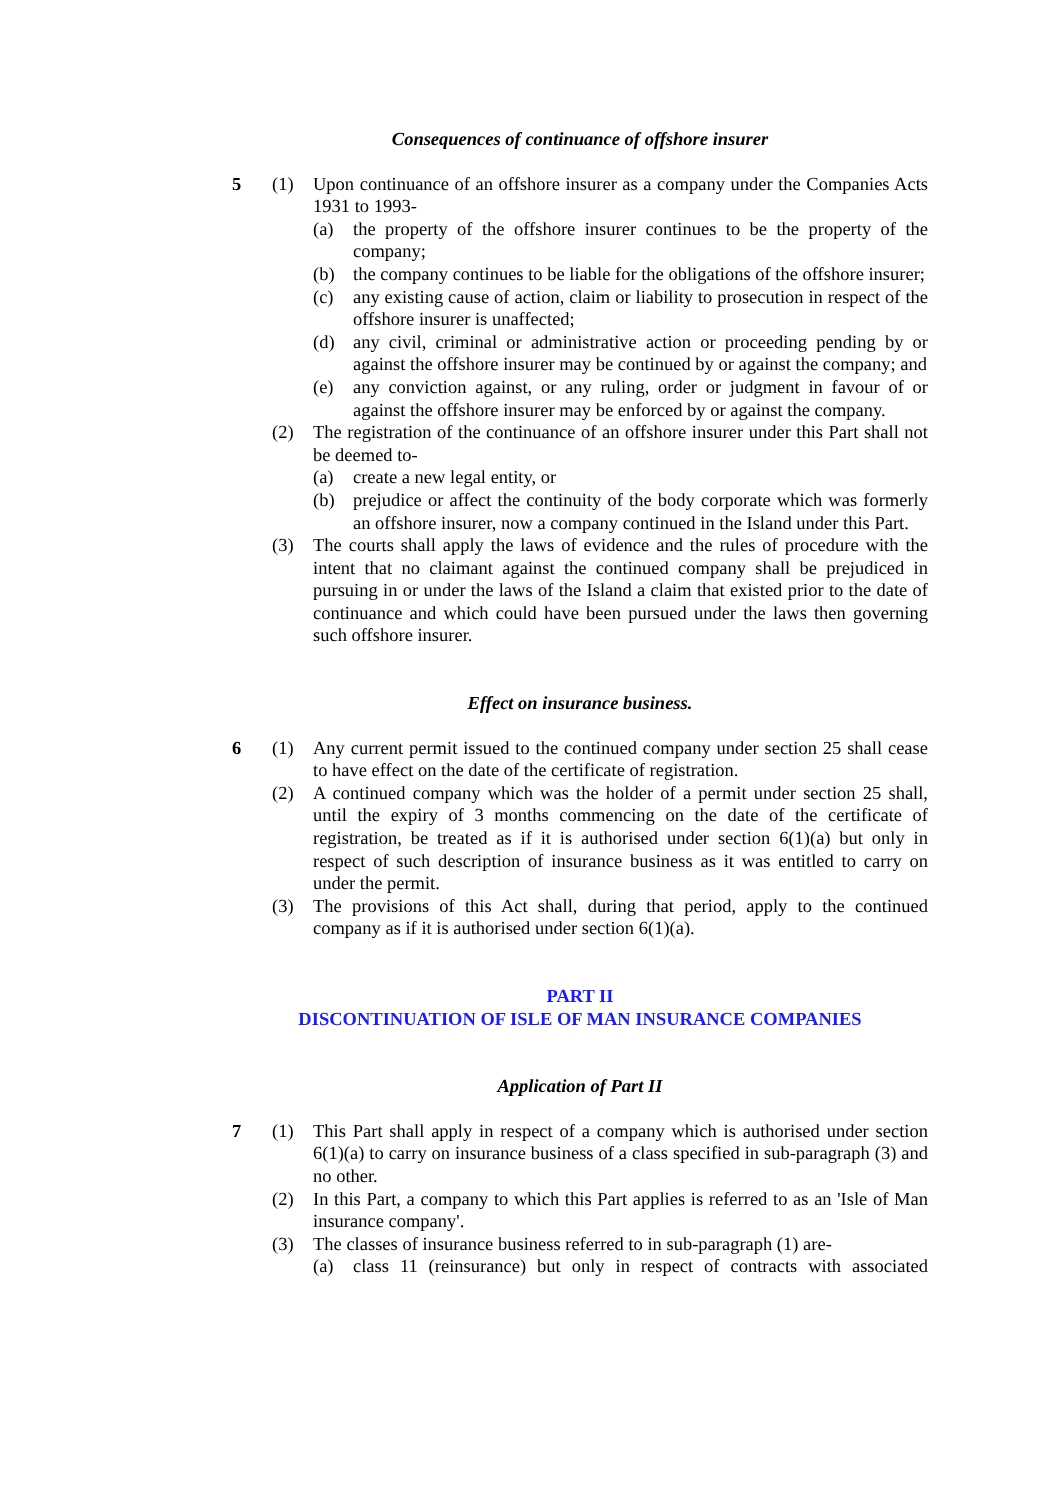Consequences of continuance of offshore insurer
5 (1) Upon continuance of an offshore insurer as a company under the Companies Acts 1931 to 1993-
(a) the property of the offshore insurer continues to be the property of the company;
(b) the company continues to be liable for the obligations of the offshore insurer;
(c) any existing cause of action, claim or liability to prosecution in respect of the offshore insurer is unaffected;
(d) any civil, criminal or administrative action or proceeding pending by or against the offshore insurer may be continued by or against the company; and
(e) any conviction against, or any ruling, order or judgment in favour of or against the offshore insurer may be enforced by or against the company.
(2) The registration of the continuance of an offshore insurer under this Part shall not be deemed to-
(a) create a new legal entity, or
(b) prejudice or affect the continuity of the body corporate which was formerly an offshore insurer, now a company continued in the Island under this Part.
(3) The courts shall apply the laws of evidence and the rules of procedure with the intent that no claimant against the continued company shall be prejudiced in pursuing in or under the laws of the Island a claim that existed prior to the date of continuance and which could have been pursued under the laws then governing such offshore insurer.
Effect on insurance business.
6 (1) Any current permit issued to the continued company under section 25 shall cease to have effect on the date of the certificate of registration.
(2) A continued company which was the holder of a permit under section 25 shall, until the expiry of 3 months commencing on the date of the certificate of registration, be treated as if it is authorised under section 6(1)(a) but only in respect of such description of insurance business as it was entitled to carry on under the permit.
(3) The provisions of this Act shall, during that period, apply to the continued company as if it is authorised under section 6(1)(a).
PART II
DISCONTINUATION OF ISLE OF MAN INSURANCE COMPANIES
Application of Part II
7 (1) This Part shall apply in respect of a company which is authorised under section 6(1)(a) to carry on insurance business of a class specified in sub-paragraph (3) and no other.
(2) In this Part, a company to which this Part applies is referred to as an 'Isle of Man insurance company'.
(3) The classes of insurance business referred to in sub-paragraph (1) are-
(a) class 11 (reinsurance) but only in respect of contracts with associated